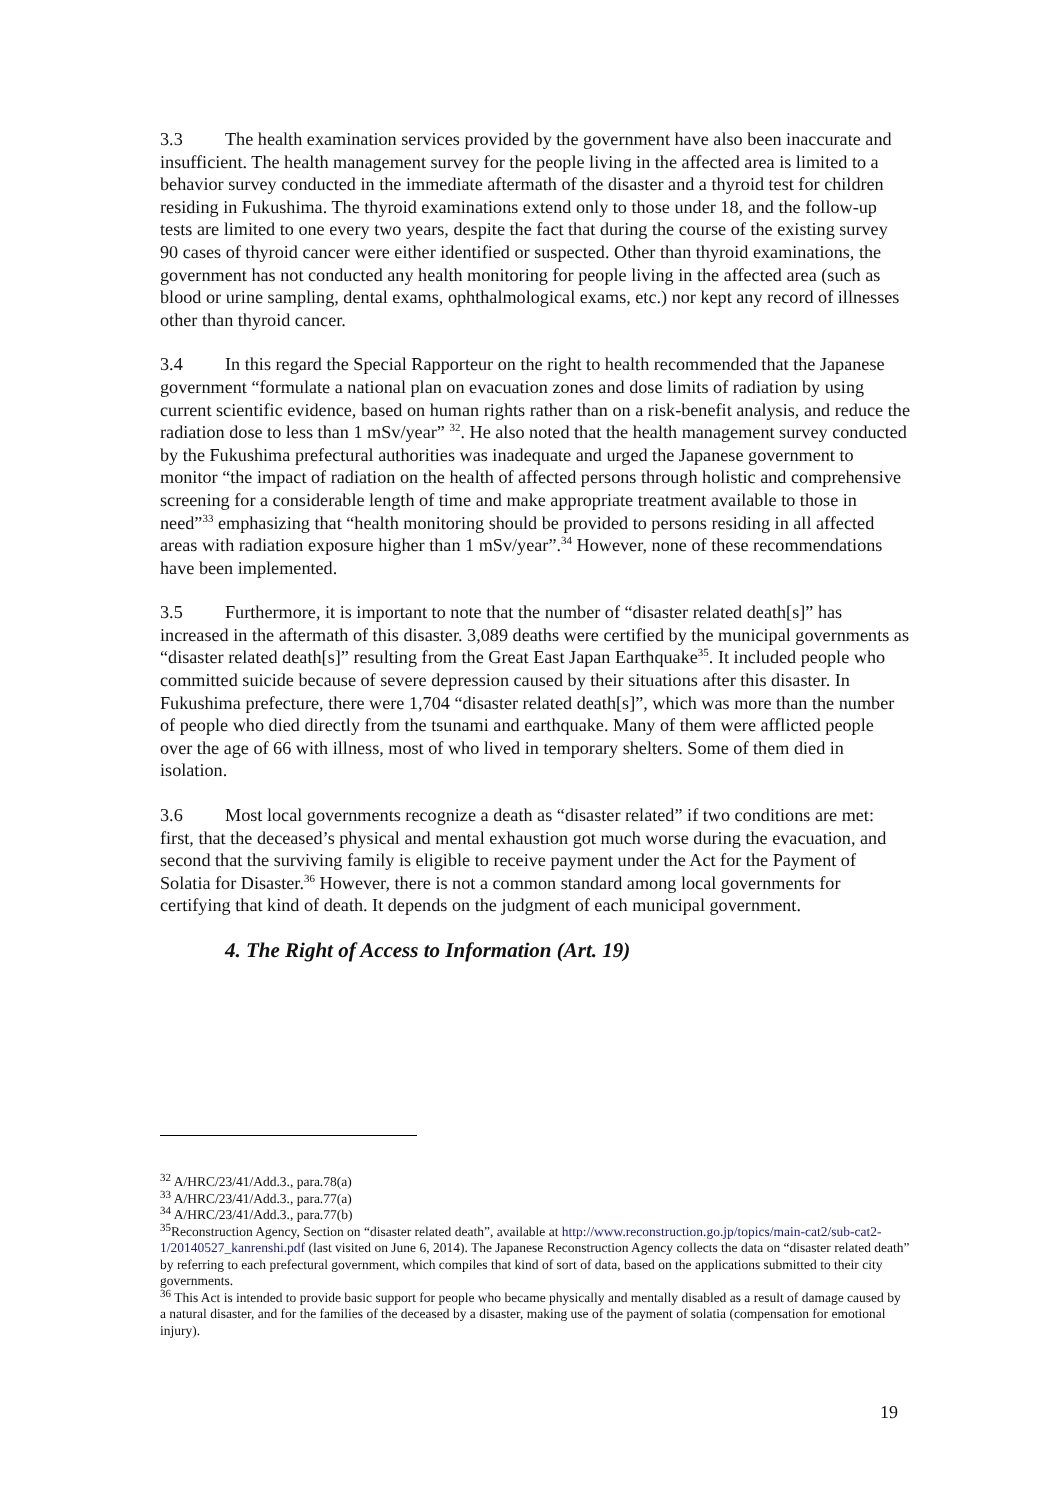3.3 The health examination services provided by the government have also been inaccurate and insufficient. The health management survey for the people living in the affected area is limited to a behavior survey conducted in the immediate aftermath of the disaster and a thyroid test for children residing in Fukushima. The thyroid examinations extend only to those under 18, and the follow-up tests are limited to one every two years, despite the fact that during the course of the existing survey 90 cases of thyroid cancer were either identified or suspected. Other than thyroid examinations, the government has not conducted any health monitoring for people living in the affected area (such as blood or urine sampling, dental exams, ophthalmological exams, etc.) nor kept any record of illnesses other than thyroid cancer.
3.4 In this regard the Special Rapporteur on the right to health recommended that the Japanese government “formulate a national plan on evacuation zones and dose limits of radiation by using current scientific evidence, based on human rights rather than on a risk-benefit analysis, and reduce the radiation dose to less than 1 mSv/year” <sup>32</sup>. He also noted that the health management survey conducted by the Fukushima prefectural authorities was inadequate and urged the Japanese government to monitor “the impact of radiation on the health of affected persons through holistic and comprehensive screening for a considerable length of time and make appropriate treatment available to those in need”<sup>33</sup> emphasizing that “health monitoring should be provided to persons residing in all affected areas with radiation exposure higher than 1 mSv/year”.<sup>34</sup> However, none of these recommendations have been implemented.
3.5 Furthermore, it is important to note that the number of “disaster related death[s]” has increased in the aftermath of this disaster. 3,089 deaths were certified by the municipal governments as “disaster related death[s]” resulting from the Great East Japan Earthquake<sup>35</sup>. It included people who committed suicide because of severe depression caused by their situations after this disaster. In Fukushima prefecture, there were 1,704 “disaster related death[s]”, which was more than the number of people who died directly from the tsunami and earthquake. Many of them were afflicted people over the age of 66 with illness, most of who lived in temporary shelters. Some of them died in isolation.
3.6 Most local governments recognize a death as “disaster related” if two conditions are met: first, that the deceased’s physical and mental exhaustion got much worse during the evacuation, and second that the surviving family is eligible to receive payment under the Act for the Payment of Solatia for Disaster.<sup>36</sup> However, there is not a common standard among local governments for certifying that kind of death. It depends on the judgment of each municipal government.
4. The Right of Access to Information (Art. 19)
<sup>32</sup> A/HRC/23/41/Add.3., para.78(a)
<sup>33</sup> A/HRC/23/41/Add.3., para.77(a)
<sup>34</sup> A/HRC/23/41/Add.3., para.77(b)
<sup>35</sup> Reconstruction Agency, Section on “disaster related death”, available at http://www.reconstruction.go.jp/topics/main-cat2/sub-cat2-1/20140527_kanrenshi.pdf (last visited on June 6, 2014). The Japanese Reconstruction Agency collects the data on “disaster related death” by referring to each prefectural government, which compiles that kind of sort of data, based on the applications submitted to their city governments.
<sup>36</sup> This Act is intended to provide basic support for people who became physically and mentally disabled as a result of damage caused by a natural disaster, and for the families of the deceased by a disaster, making use of the payment of solatia (compensation for emotional injury).
19